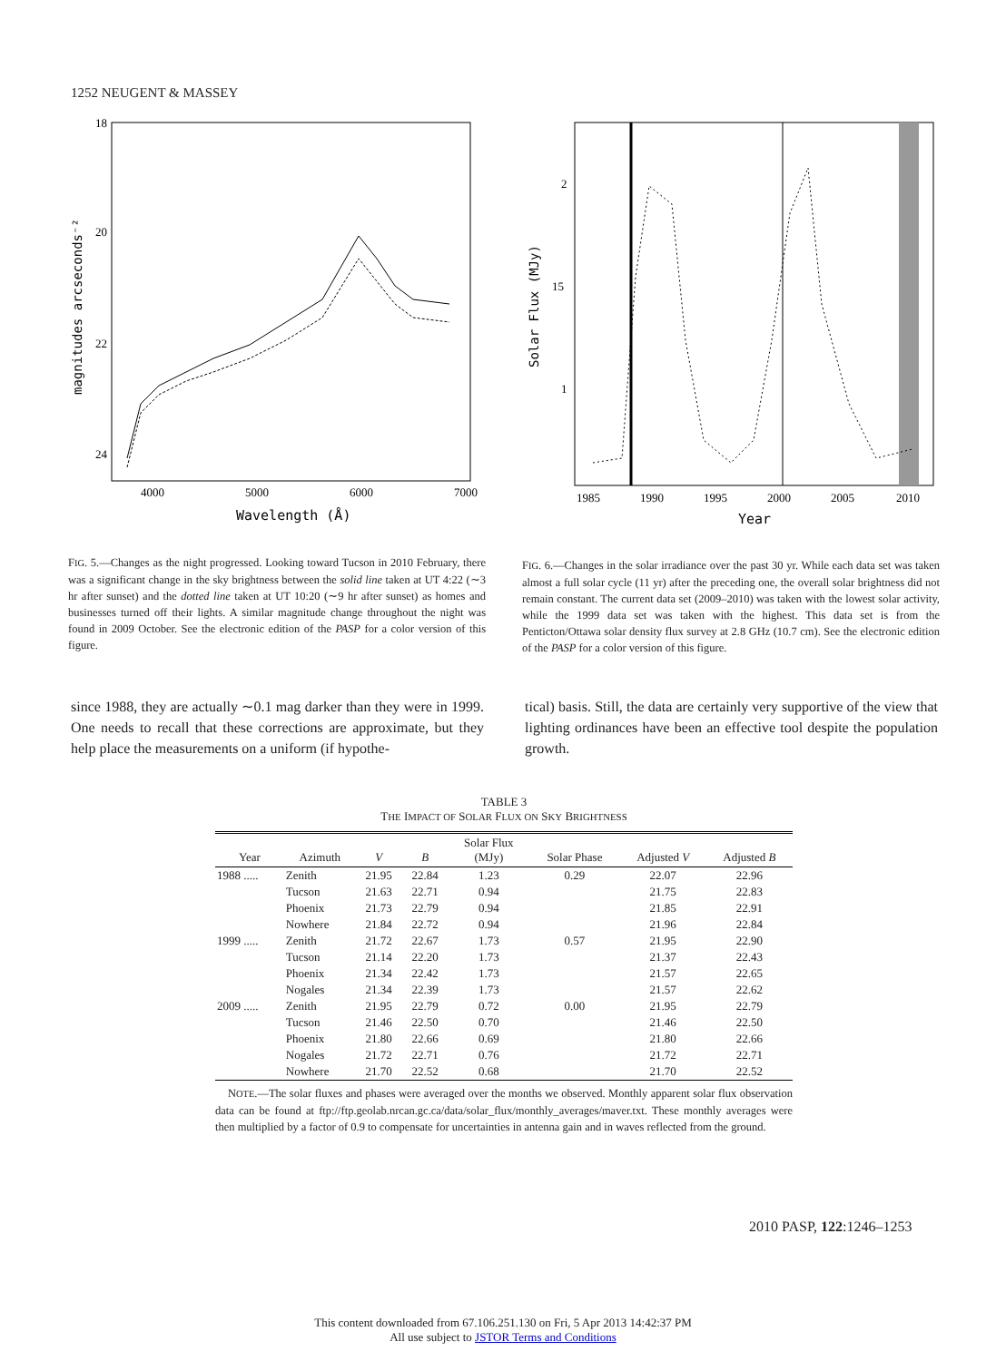1252 NEUGENT & MASSEY
18
20
22
24
4000
5000
6000
7000
Wavelength (Å)
magnitudes arcseconds⁻²
FIG. 5.—Changes as the night progressed. Looking toward Tucson in 2010 February, there was a significant change in the sky brightness between the solid line taken at UT 4:22 (∼3 hr after sunset) and the dotted line taken at UT 10:20 (∼9 hr after sunset) as homes and businesses turned off their lights. A similar magnitude change throughout the night was found in 2009 October. See the electronic edition of the PASP for a color version of this figure.
2
15
1
1985
1990
1995
2000
2005
2010
Year
Solar Flux (MJy)
FIG. 6.—Changes in the solar irradiance over the past 30 yr. While each data set was taken almost a full solar cycle (11 yr) after the preceding one, the overall solar brightness did not remain constant. The current data set (2009–2010) was taken with the lowest solar activity, while the 1999 data set was taken with the highest. This data set is from the Penticton/Ottawa solar density flux survey at 2.8 GHz (10.7 cm). See the electronic edition of the PASP for a color version of this figure.
since 1988, they are actually ∼0.1 mag darker than they were in 1999. One needs to recall that these corrections are approximate, but they help place the measurements on a uniform (if hypothe-
tical) basis. Still, the data are certainly very supportive of the view that lighting ordinances have been an effective tool despite the population growth.
TABLE 3
THE IMPACT OF SOLAR FLUX ON SKY BRIGHTNESS
| Year | Azimuth | V | B | Solar Flux (MJy) | Solar Phase | Adjusted V | Adjusted B |
| --- | --- | --- | --- | --- | --- | --- | --- |
| 1988 ..... | Zenith | 21.95 | 22.84 | 1.23 | 0.29 | 22.07 | 22.96 |
| | Tucson | 21.63 | 22.71 | 0.94 | | 21.75 | 22.83 |
| | Phoenix | 21.73 | 22.79 | 0.94 | | 21.85 | 22.91 |
| | Nowhere | 21.84 | 22.72 | 0.94 | | 21.96 | 22.84 |
| 1999 ..... | Zenith | 21.72 | 22.67 | 1.73 | 0.57 | 21.95 | 22.90 |
| | Tucson | 21.14 | 22.20 | 1.73 | | 21.37 | 22.43 |
| | Phoenix | 21.34 | 22.42 | 1.73 | | 21.57 | 22.65 |
| | Nogales | 21.34 | 22.39 | 1.73 | | 21.57 | 22.62 |
| 2009 ..... | Zenith | 21.95 | 22.79 | 0.72 | 0.00 | 21.95 | 22.79 |
| | Tucson | 21.46 | 22.50 | 0.70 | | 21.46 | 22.50 |
| | Phoenix | 21.80 | 22.66 | 0.69 | | 21.80 | 22.66 |
| | Nogales | 21.72 | 22.71 | 0.76 | | 21.72 | 22.71 |
| | Nowhere | 21.70 | 22.52 | 0.68 | | 21.70 | 22.52 |
NOTE.—The solar fluxes and phases were averaged over the months we observed. Monthly apparent solar flux observation data can be found at ftp://ftp.geolab.nrcan.gc.ca/data/solar_flux/monthly_averages/maver.txt. These monthly averages were then multiplied by a factor of 0.9 to compensate for uncertainties in antenna gain and in waves reflected from the ground.
2010 PASP, 122:1246–1253
This content downloaded from 67.106.251.130 on Fri, 5 Apr 2013 14:42:37 PM
All use subject to JSTOR Terms and Conditions